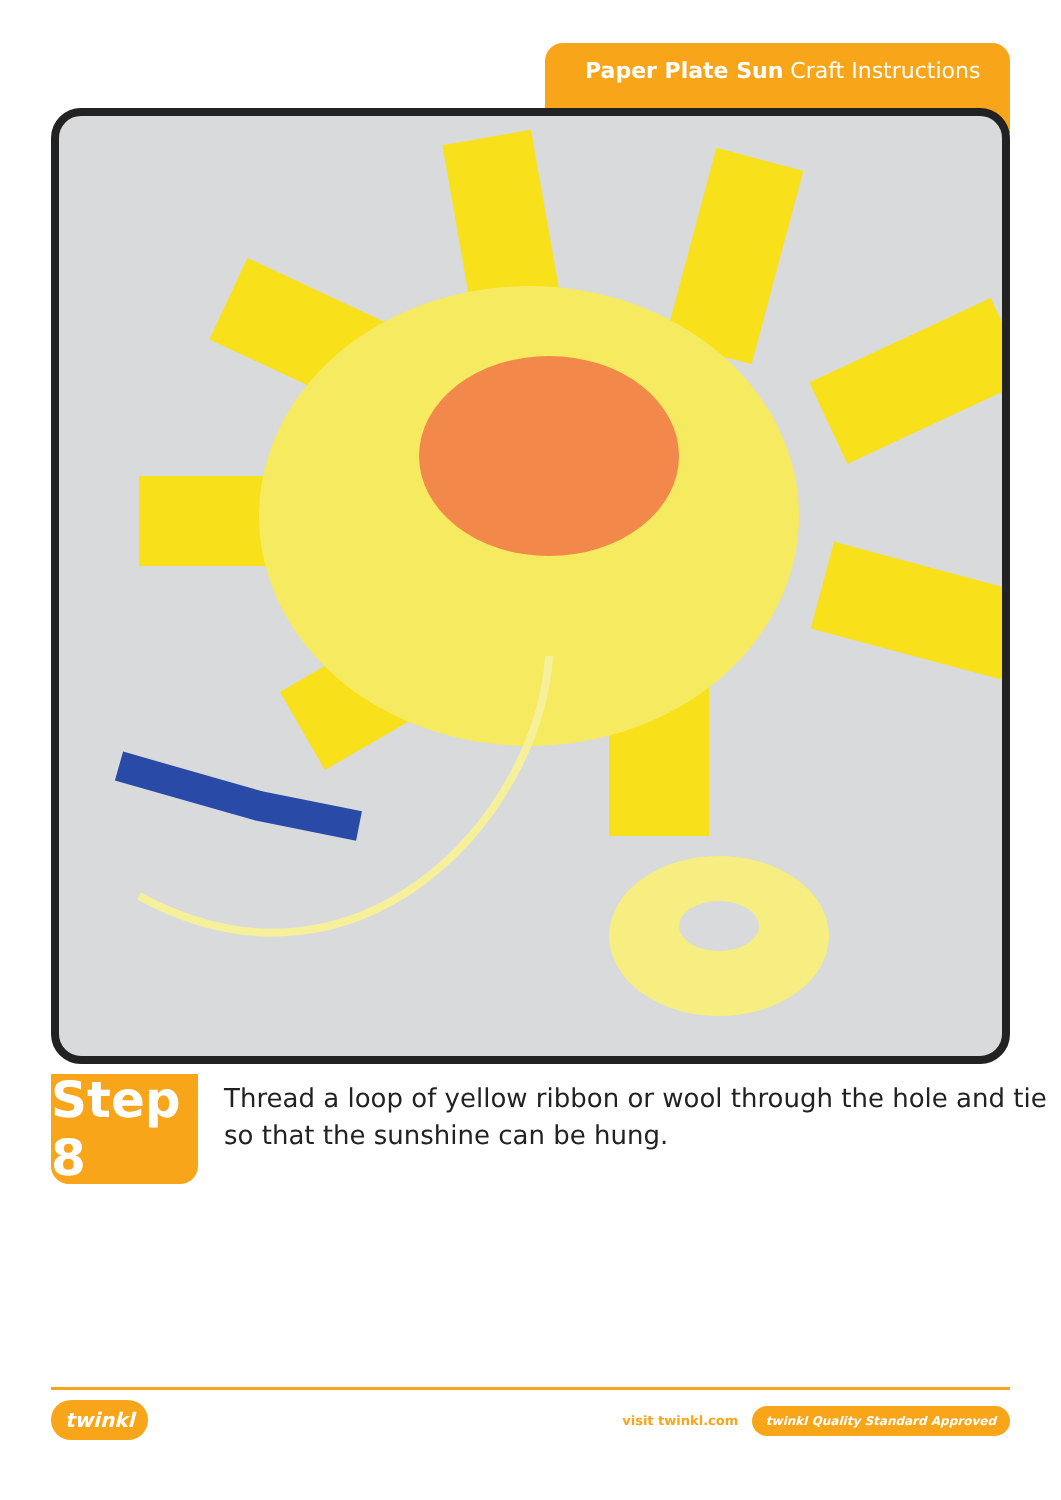Paper Plate Sun Craft Instructions
Step 8
Thread a loop of yellow ribbon or wool through the hole and tie so that the sunshine can be hung.
twinkl visit twinkl.com twinkl Quality Standard Approved